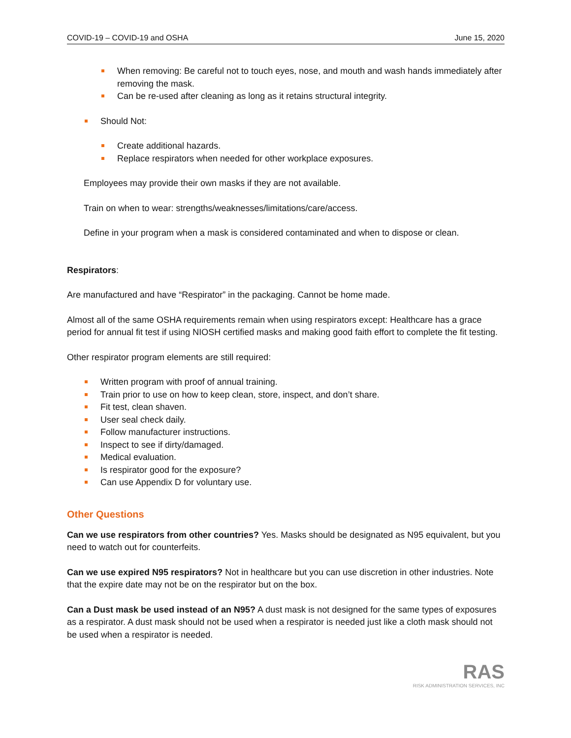COVID-19 – COVID-19 and OSHA June 15, 2020
When removing: Be careful not to touch eyes, nose, and mouth and wash hands immediately after removing the mask.
Can be re-used after cleaning as long as it retains structural integrity.
Should Not:
Create additional hazards.
Replace respirators when needed for other workplace exposures.
Employees may provide their own masks if they are not available.
Train on when to wear: strengths/weaknesses/limitations/care/access.
Define in your program when a mask is considered contaminated and when to dispose or clean.
Respirators:
Are manufactured and have “Respirator” in the packaging. Cannot be home made.
Almost all of the same OSHA requirements remain when using respirators except: Healthcare has a grace period for annual fit test if using NIOSH certified masks and making good faith effort to complete the fit testing.
Other respirator program elements are still required:
Written program with proof of annual training.
Train prior to use on how to keep clean, store, inspect, and don’t share.
Fit test, clean shaven.
User seal check daily.
Follow manufacturer instructions.
Inspect to see if dirty/damaged.
Medical evaluation.
Is respirator good for the exposure?
Can use Appendix D for voluntary use.
Other Questions
Can we use respirators from other countries? Yes. Masks should be designated as N95 equivalent, but you need to watch out for counterfeits.
Can we use expired N95 respirators? Not in healthcare but you can use discretion in other industries. Note that the expire date may not be on the respirator but on the box.
Can a Dust mask be used instead of an N95? A dust mask is not designed for the same types of exposures as a respirator. A dust mask should not be used when a respirator is needed just like a cloth mask should not be used when a respirator is needed.
RAS
RISK ADMINISTRATION SERVICES, INC